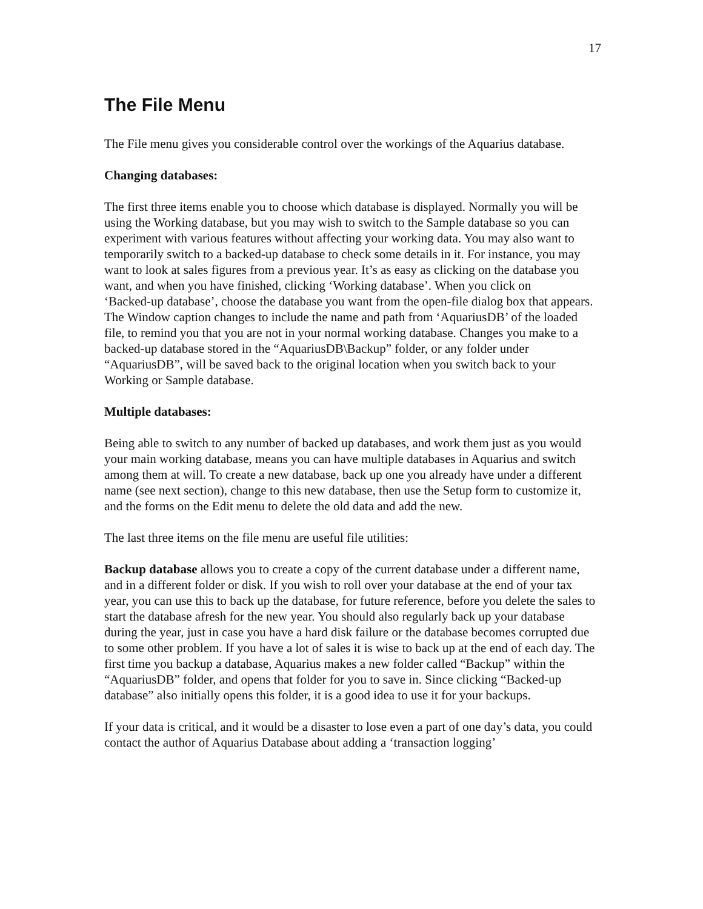17
The File Menu
The File menu gives you considerable control over the workings of the Aquarius database.
Changing databases:
The first three items enable you to choose which database is displayed. Normally you will be using the Working database, but you may wish to switch to the Sample database so you can experiment with various features without affecting your working data. You may also want to temporarily switch to a backed-up database to check some details in it. For instance, you may want to look at sales figures from a previous year. It’s as easy as clicking on the database you want, and when you have finished, clicking ‘Working database’. When you click on
‘Backed-up database’, choose the database you want from the open-file dialog box that appears. The Window caption changes to include the name and path from ‘AquariusDB’ of the loaded file, to remind you that you are not in your normal working database. Changes you make to a backed-up database stored in the “AquariusDB\Backup” folder, or any folder under “AquariusDB”, will be saved back to the original location when you switch back to your Working or Sample database.
Multiple databases:
Being able to switch to any number of backed up databases, and work them just as you would your main working database, means you can have multiple databases in Aquarius and switch among them at will. To create a new database, back up one you already have under a different name (see next section), change to this new database, then use the Setup form to customize it, and the forms on the Edit menu to delete the old data and add the new.
The last three items on the file menu are useful file utilities:
Backup database allows you to create a copy of the current database under a different name, and in a different folder or disk. If you wish to roll over your database at the end of your tax year, you can use this to back up the database, for future reference, before you delete the sales to start the database afresh for the new year. You should also regularly back up your database during the year, just in case you have a hard disk failure or the database becomes corrupted due to some other problem. If you have a lot of sales it is wise to back up at the end of each day. The first time you backup a database, Aquarius makes a new folder called “Backup” within the “AquariusDB” folder, and opens that folder for you to save in. Since clicking “Backed-up database” also initially opens this folder, it is a good idea to use it for your backups.
If your data is critical, and it would be a disaster to lose even a part of one day’s data, you could contact the author of Aquarius Database about adding a ‘transaction logging’